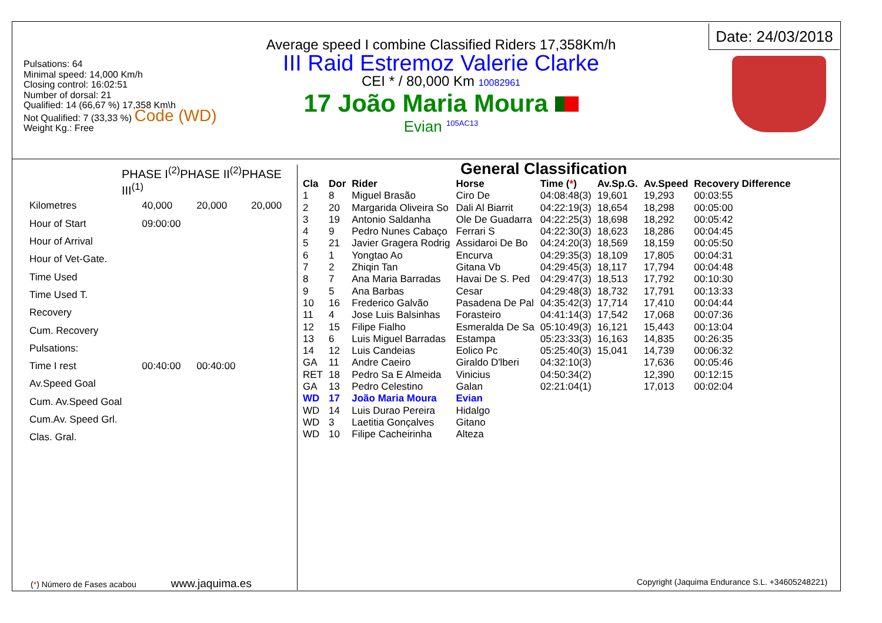Pulsations: 64
Minimal speed: 14,000 Km/h
Closing control: 16:02:51
Number of dorsal: 21
Qualified: 14 (66,67 %) 17,358 Km\h
Not Qualified: 7 (33,33 %) Code (WD)
Weight Kg.: Free
Average speed I combine Classified Riders 17,358Km/h
III Raid Estremoz Valerie Clarke
CEI * / 80,000 Km 10082961
17 João Maria Moura
Evian <sup>105AC13</sup>
Date: 24/03/2018
PHASE I<sup>(2)</sup>PHASE II<sup>(2)</sup>PHASE III<sup>(1)</sup>
| Kilometres | 40,000 | 20,000 | 20,000 |
| Hour of Start | 09:00:00 | | |
| Hour of Arrival | | | |
| Hour of Vet-Gate. | | | |
| Time Used | | | |
| Time Used T. | | | |
| Recovery | | | |
| Cum. Recovery | | | |
| Pulsations: | | | |
| Time I rest | 00:40:00 | 00:40:00 | |
| Av.Speed Goal | | | |
| Cum. Av.Speed Goal | | | |
| Cum.Av. Speed Grl. | | | |
| Clas. Gral. | | | |
General Classification
| Cla | Dor | Rider | Horse | Time ( * ) | Av.Sp.G. | Av.Speed | Recovery Difference |
| --- | --- | --- | --- | --- | --- | --- | --- |
| 1 | 8 | Miguel Brasão | Ciro De | 04:08:48(3) | 19,601 | 19,293 | 00:03:55 |
| 2 | 20 | Margarida Oliveira So | Dali Al Biarrit | 04:22:19(3) | 18,654 | 18,298 | 00:05:00 |
| 3 | 19 | Antonio Saldanha | Ole De Guadarra | 04:22:25(3) | 18,698 | 18,292 | 00:05:42 |
| 4 | 9 | Pedro Nunes Cabaço | Ferrari S | 04:22:30(3) | 18,623 | 18,286 | 00:04:45 |
| 5 | 21 | Javier Gragera Rodrig | Assidaroi De Bo | 04:24:20(3) | 18,569 | 18,159 | 00:05:50 |
| 6 | 1 | Yongtao Ao | Encurva | 04:29:35(3) | 18,109 | 17,805 | 00:04:31 |
| 7 | 2 | Zhiqin Tan | Gitana Vb | 04:29:45(3) | 18,117 | 17,794 | 00:04:48 |
| 8 | 7 | Ana Maria Barradas | Havai De S. Ped | 04:29:47(3) | 18,513 | 17,792 | 00:10:30 |
| 9 | 5 | Ana Barbas | Cesar | 04:29:48(3) | 18,732 | 17,791 | 00:13:33 |
| 10 | 16 | Frederico Galvão | Pasadena De Pal | 04:35:42(3) | 17,714 | 17,410 | 00:04:44 |
| 11 | 4 | Jose Luis Balsinhas | Forasteiro | 04:41:14(3) | 17,542 | 17,068 | 00:07:36 |
| 12 | 15 | Filipe Fialho | Esmeralda De Sa | 05:10:49(3) | 16,121 | 15,443 | 00:13:04 |
| 13 | 6 | Luis Miguel Barradas | Estampa | 05:23:33(3) | 16,163 | 14,835 | 00:26:35 |
| 14 | 12 | Luis Candeias | Eolico Pc | 05:25:40(3) | 15,041 | 14,739 | 00:06:32 |
| GA | 11 | Andre Caeiro | Giraldo D'lberi | 04:32:10(3) | | 17,636 | 00:05:46 |
| RET | 18 | Pedro Sa E Almeida | Vinicius | 04:50:34(2) | | 12,390 | 00:12:15 |
| GA | 13 | Pedro Celestino | Galan | 02:21:04(1) | | 17,013 | 00:02:04 |
| WD | 17 | João Maria Moura | Evian | | | | |
| WD | 14 | Luis Durao Pereira | Hidalgo | | | | |
| WD | 3 | Laetitia Gonçalves | Gitano | | | | |
| WD | 10 | Filipe Cacheirinha | Alteza | | | | |
(*) Número de Fases acabou www.jaquima.es
Copyright (Jaquima Endurance S.L. +34605248221)